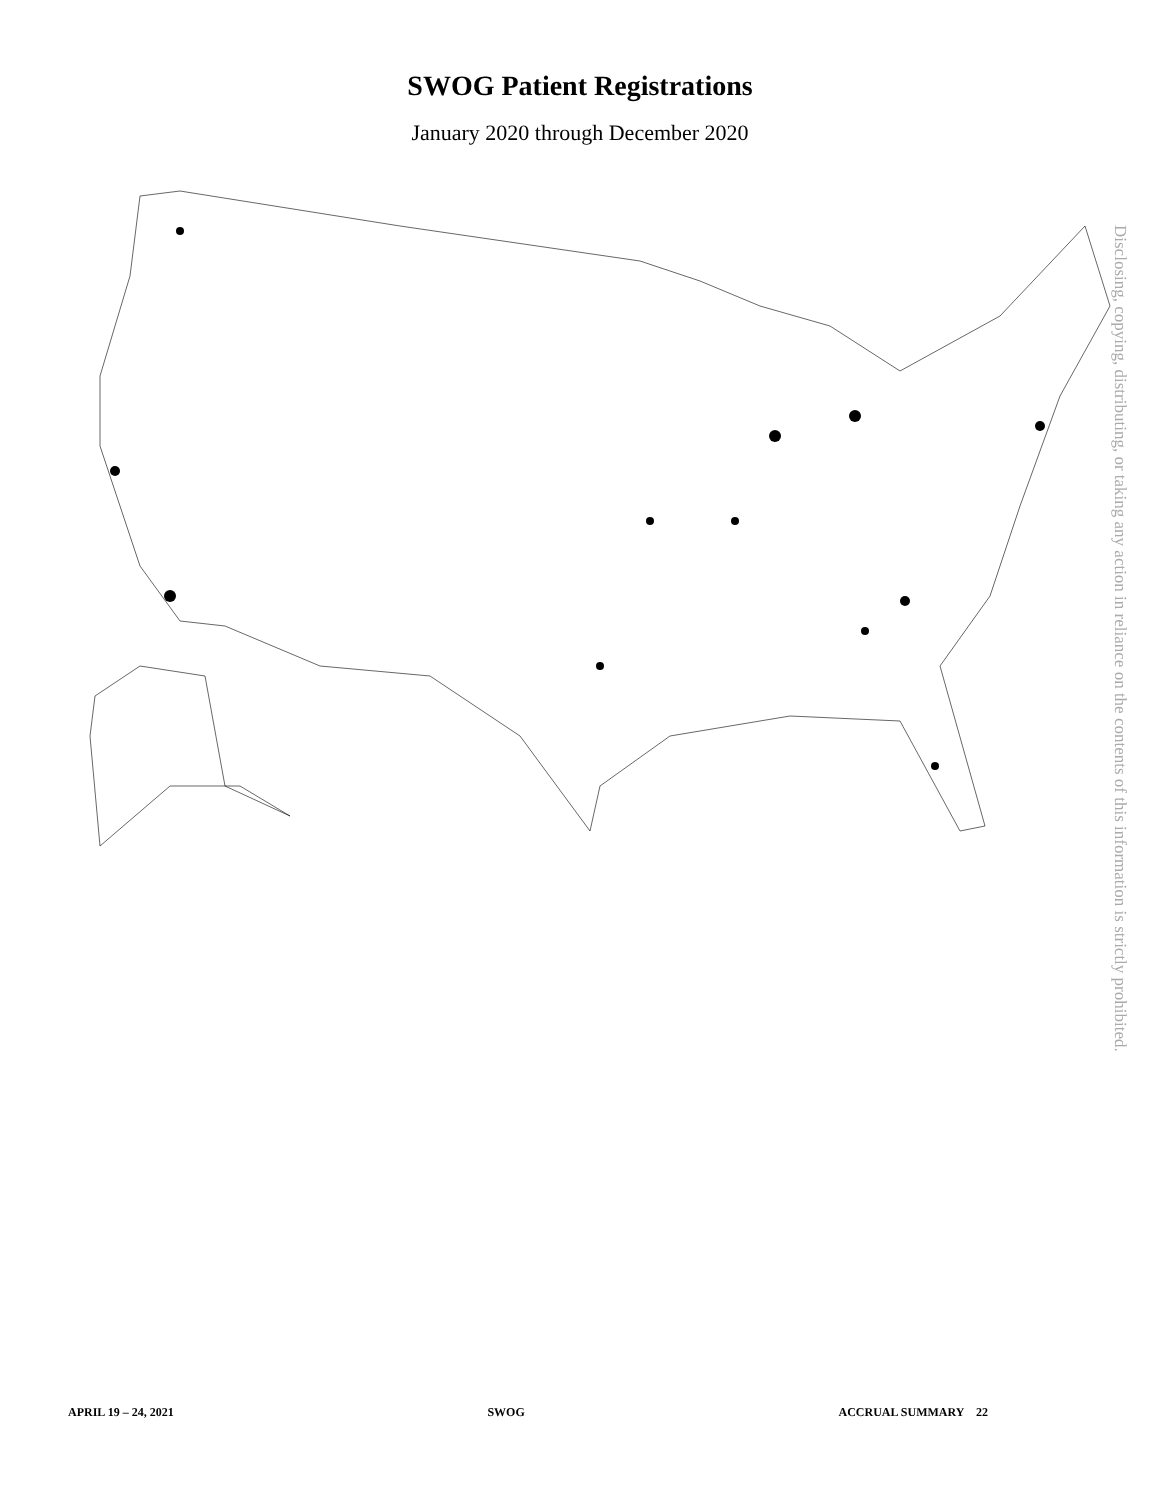SWOG Patient Registrations
January 2020 through December 2020
Disclosing, copying, distributing, or taking any action in reliance on the contents of this information is strictly prohibited.
APRIL 19 – 24, 2021 SWOG ACCRUAL SUMMARY 22